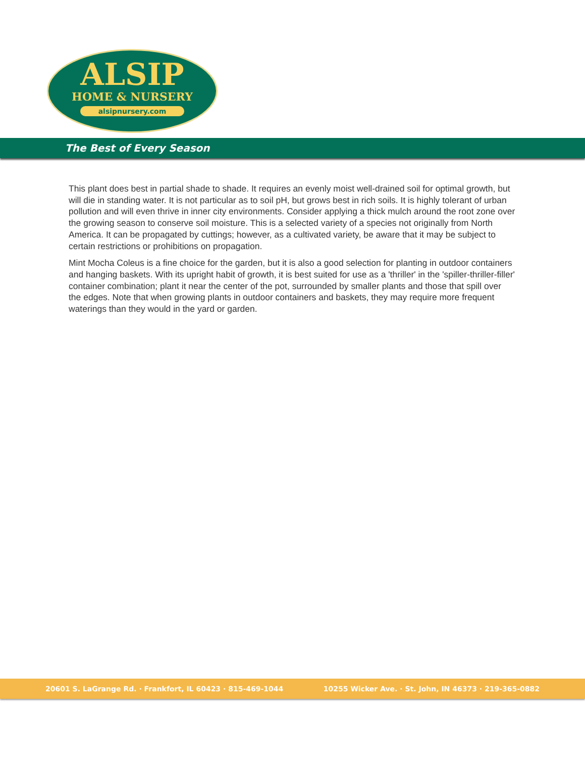ALSIP
HOME & NURSERY
alsipnursery.com
The Best of Every Season
This plant does best in partial shade to shade. It requires an evenly moist well-drained soil for optimal growth, but will die in standing water. It is not particular as to soil pH, but grows best in rich soils. It is highly tolerant of urban pollution and will even thrive in inner city environments. Consider applying a thick mulch around the root zone over the growing season to conserve soil moisture. This is a selected variety of a species not originally from North America. It can be propagated by cuttings; however, as a cultivated variety, be aware that it may be subject to certain restrictions or prohibitions on propagation.
Mint Mocha Coleus is a fine choice for the garden, but it is also a good selection for planting in outdoor containers and hanging baskets. With its upright habit of growth, it is best suited for use as a 'thriller' in the 'spiller-thriller-filler' container combination; plant it near the center of the pot, surrounded by smaller plants and those that spill over the edges. Note that when growing plants in outdoor containers and baskets, they may require more frequent waterings than they would in the yard or garden.
20601 S. LaGrange Rd. · Frankfort, IL 60423 · 815-469-1044 10255 Wicker Ave. · St. John, IN 46373 · 219-365-0882